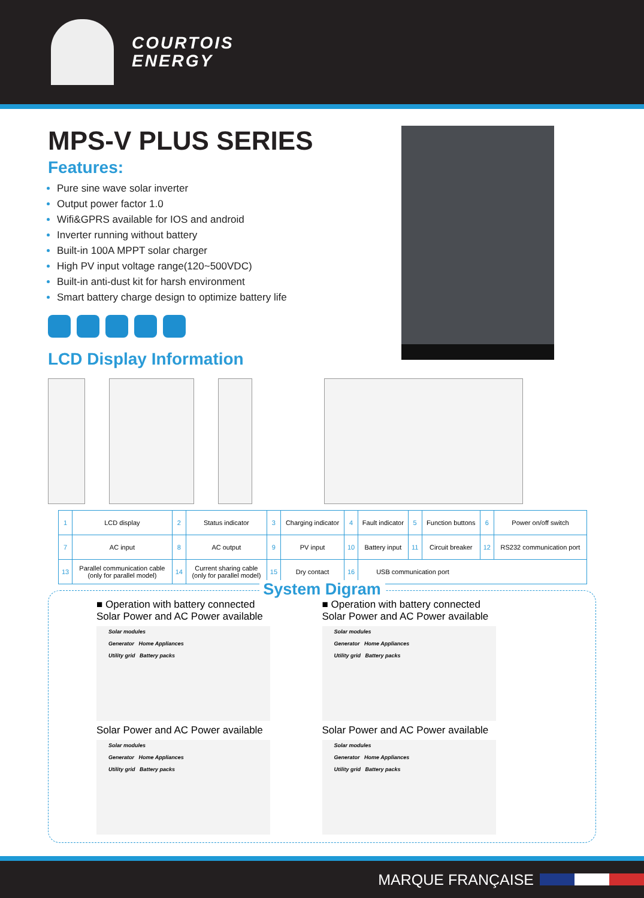COURTOIS
ENERGY
MPS-V PLUS SERIES
Features:
Pure sine wave solar inverter
Output power factor 1.0
Wifi&GPRS available for IOS and android
Inverter running without battery
Built-in 100A MPPT solar charger
High PV input voltage range(120~500VDC)
Built-in anti-dust kit for harsh environment
Smart battery charge design to optimize battery life
LCD Display Information
| 1 | LCD display | 2 | Status indicator | 3 | Charging indicator | 4 | Fault indicator | 5 | Function buttons | 6 | Power on/off switch |
| 7 | AC input | 8 | AC output | 9 | PV input | 10 | Battery input | 11 | Circuit breaker | 12 | RS232 communication port |
| 13 | Parallel communication cable (only for parallel model) | 14 | Current sharing cable (only for parallel model) | 15 | Dry contact | 16 | USB communication port | | | | |
System Digram
■ Operation with battery connected
Solar Power and AC Power available
Solar modules
Generator Home Appliances
Utility grid Battery packs
■ Operation with battery connected
Solar Power and AC Power available
Solar modules
Generator Home Appliances
Utility grid Battery packs
Solar Power and AC Power available
Solar modules
Generator Home Appliances
Utility grid Battery packs
Solar Power and AC Power available
Solar modules
Generator Home Appliances
Utility grid Battery packs
MARQUE FRANÇAISE